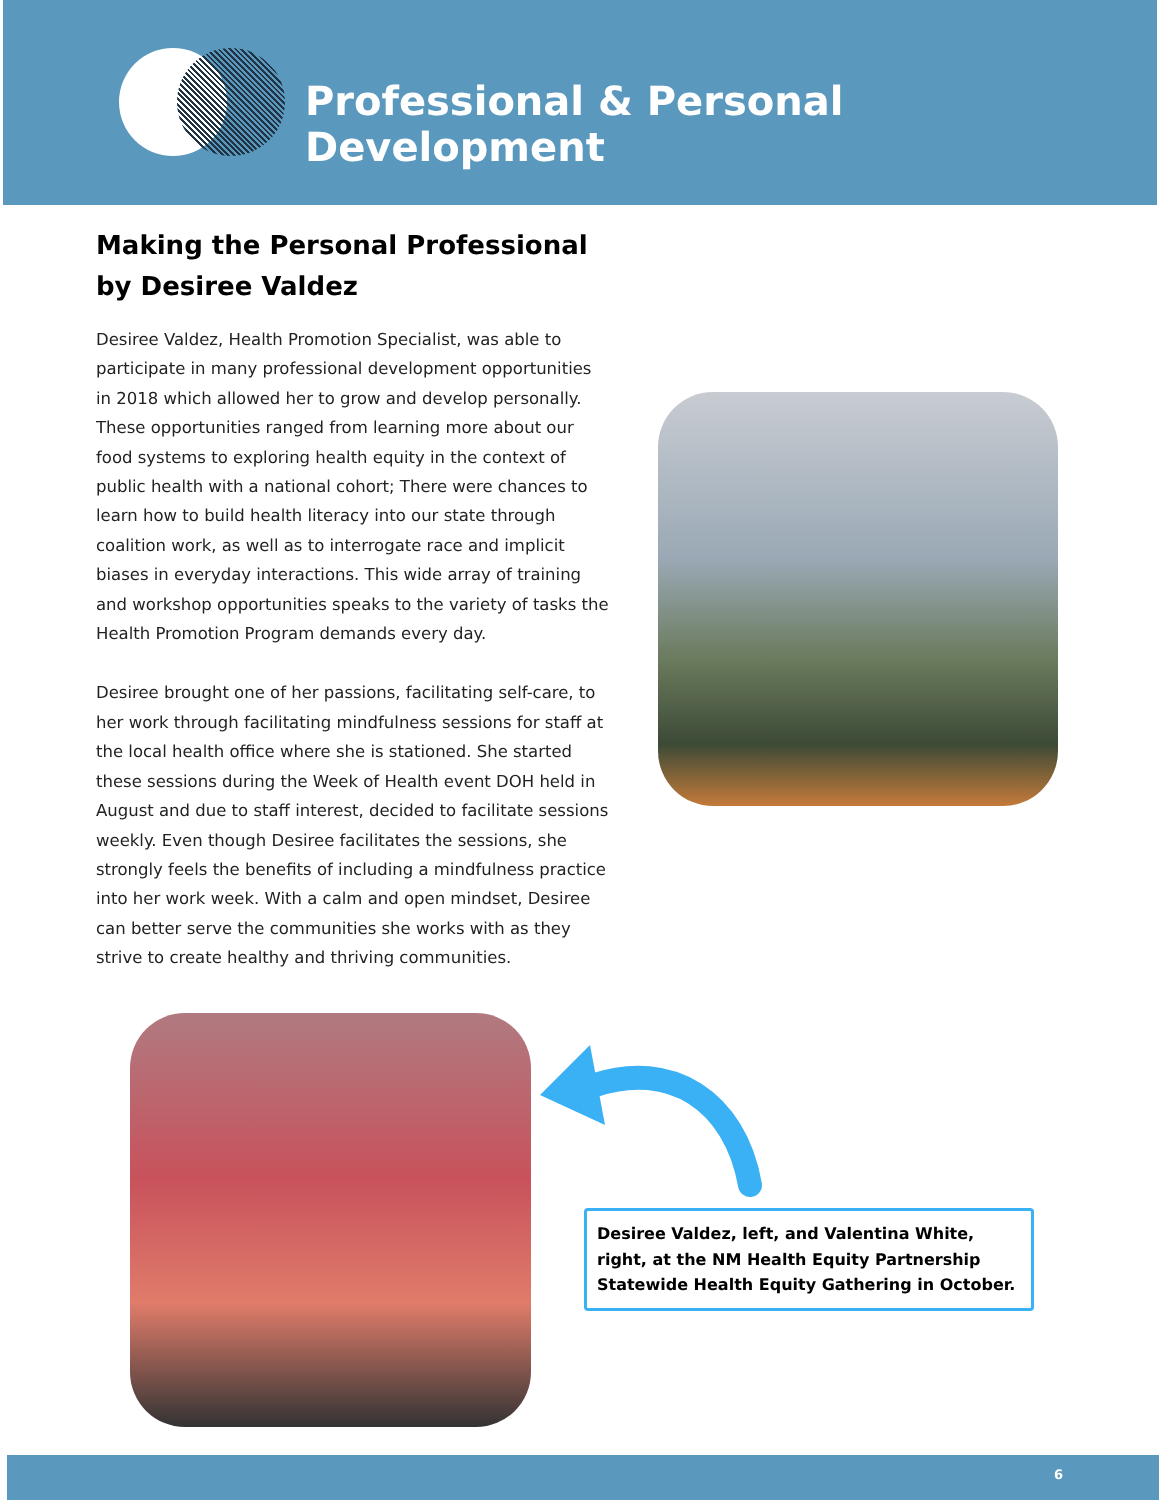Professional & Personal Development
Making the Personal Professional
by Desiree Valdez
Desiree Valdez, Health Promotion Specialist, was able to participate in many professional development opportunities in 2018 which allowed her to grow and develop personally. These opportunities ranged from learning more about our food systems to exploring health equity in the context of public health with a national cohort; There were chances to learn how to build health literacy into our state through coalition work, as well as to interrogate race and implicit biases in everyday interactions. This wide array of training and workshop opportunities speaks to the variety of tasks the Health Promotion Program demands every day.
Desiree brought one of her passions, facilitating self-care, to her work through facilitating mindfulness sessions for staff at the local health office where she is stationed. She started these sessions during the Week of Health event DOH held in August and due to staff interest, decided to facilitate sessions weekly. Even though Desiree facilitates the sessions, she strongly feels the benefits of including a mindfulness practice into her work week. With a calm and open mindset, Desiree can better serve the communities she works with as they strive to create healthy and thriving communities.
Desiree Valdez, left, and Valentina White, right, at the NM Health Equity Partnership Statewide Health Equity Gathering in October.
6